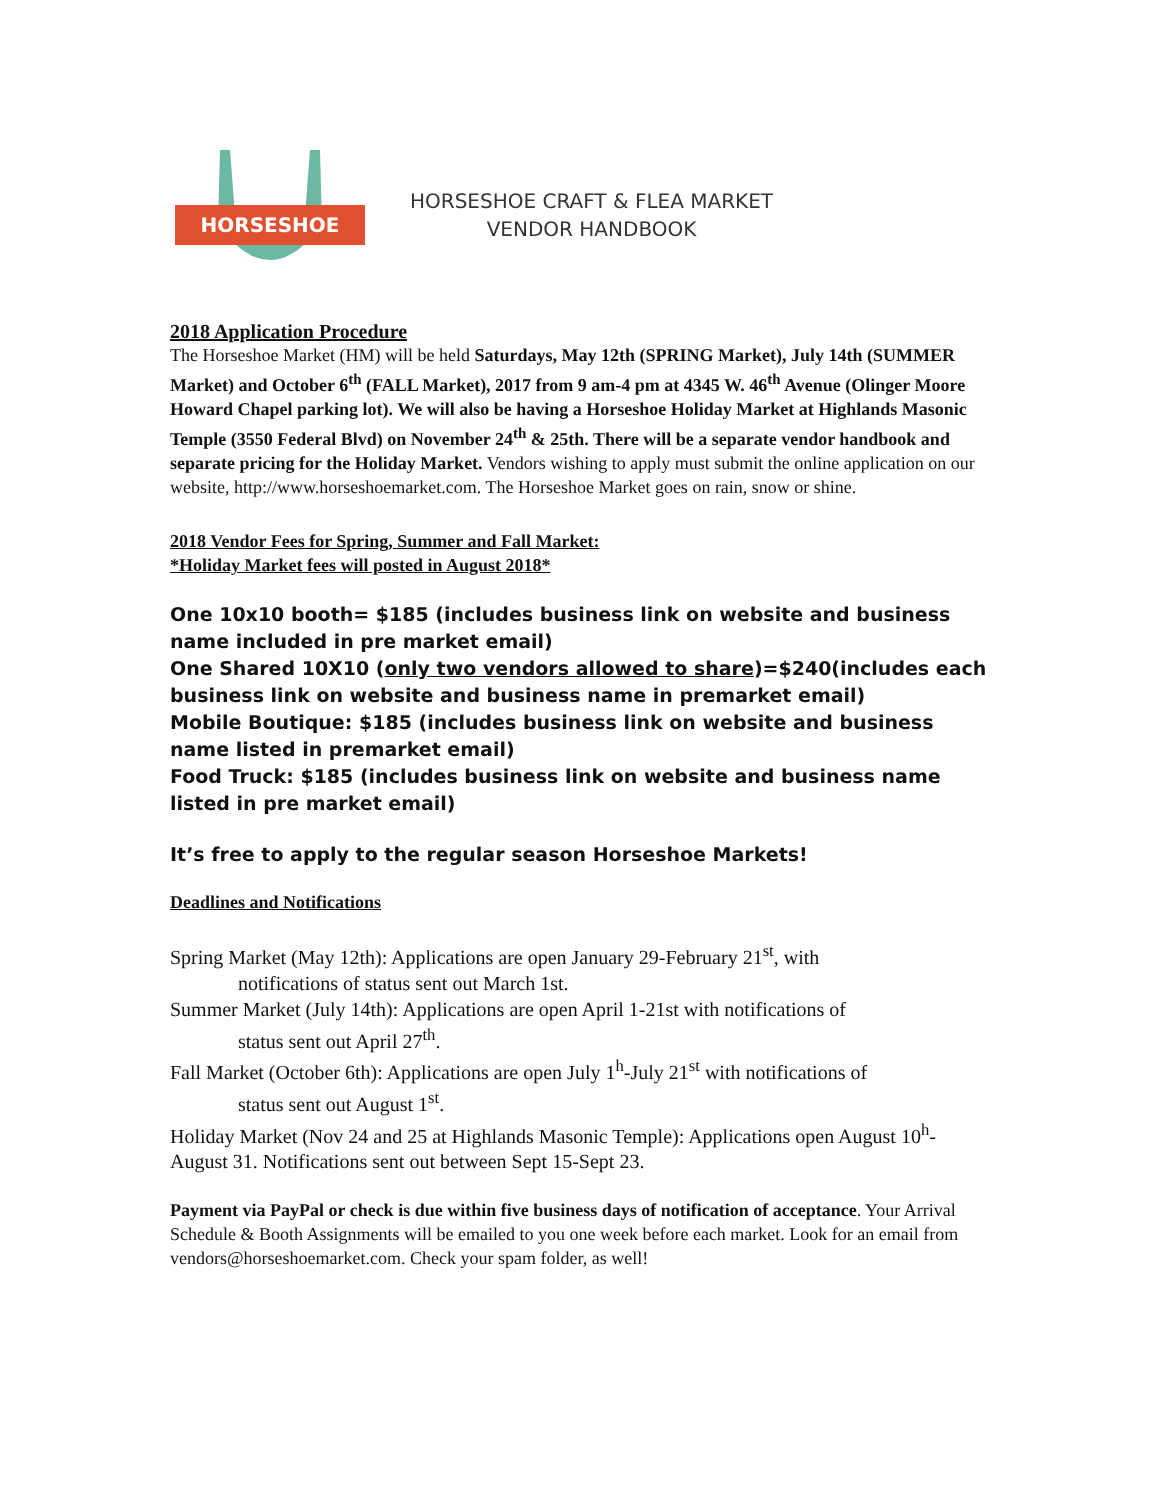HORSESHOE
HORSESHOE CRAFT & FLEA MARKET
VENDOR HANDBOOK
2018 Application Procedure
The Horseshoe Market (HM) will be held Saturdays, May 12th (SPRING Market), July 14th (SUMMER Market) and October 6<sup>th</sup> (FALL Market), 2017 from 9 am-4 pm at 4345 W. 46<sup>th</sup> Avenue (Olinger Moore Howard Chapel parking lot). We will also be having a Horseshoe Holiday Market at Highlands Masonic Temple (3550 Federal Blvd) on November 24<sup>th</sup> & 25th. There will be a separate vendor handbook and separate pricing for the Holiday Market. Vendors wishing to apply must submit the online application on our website, http://www.horseshoemarket.com. The Horseshoe Market goes on rain, snow or shine.
2018 Vendor Fees for Spring, Summer and Fall Market:
*Holiday Market fees will posted in August 2018*
One 10x10 booth= $185 (includes business link on website and business name included in pre market email)
One Shared 10X10 (only two vendors allowed to share)=$240(includes each business link on website and business name in premarket email)
Mobile Boutique: $185 (includes business link on website and business name listed in premarket email)
Food Truck: $185 (includes business link on website and business name listed in pre market email)
It’s free to apply to the regular season Horseshoe Markets!
Deadlines and Notifications
Spring Market (May 12th): Applications are open January 29-February 21<sup>st</sup>, with
notifications of status sent out March 1st.
Summer Market (July 14th): Applications are open April 1-21st with notifications of
status sent out April 27<sup>th</sup>.
Fall Market (October 6th): Applications are open July 1<sup>h</sup>-July 21<sup>st</sup> with notifications of
status sent out August 1<sup>st</sup>.
Holiday Market (Nov 24 and 25 at Highlands Masonic Temple): Applications open August 10<sup>h</sup>-August 31. Notifications sent out between Sept 15-Sept 23.
Payment via PayPal or check is due within five business days of notification of acceptance. Your Arrival Schedule & Booth Assignments will be emailed to you one week before each market. Look for an email from vendors@horseshoemarket.com. Check your spam folder, as well!